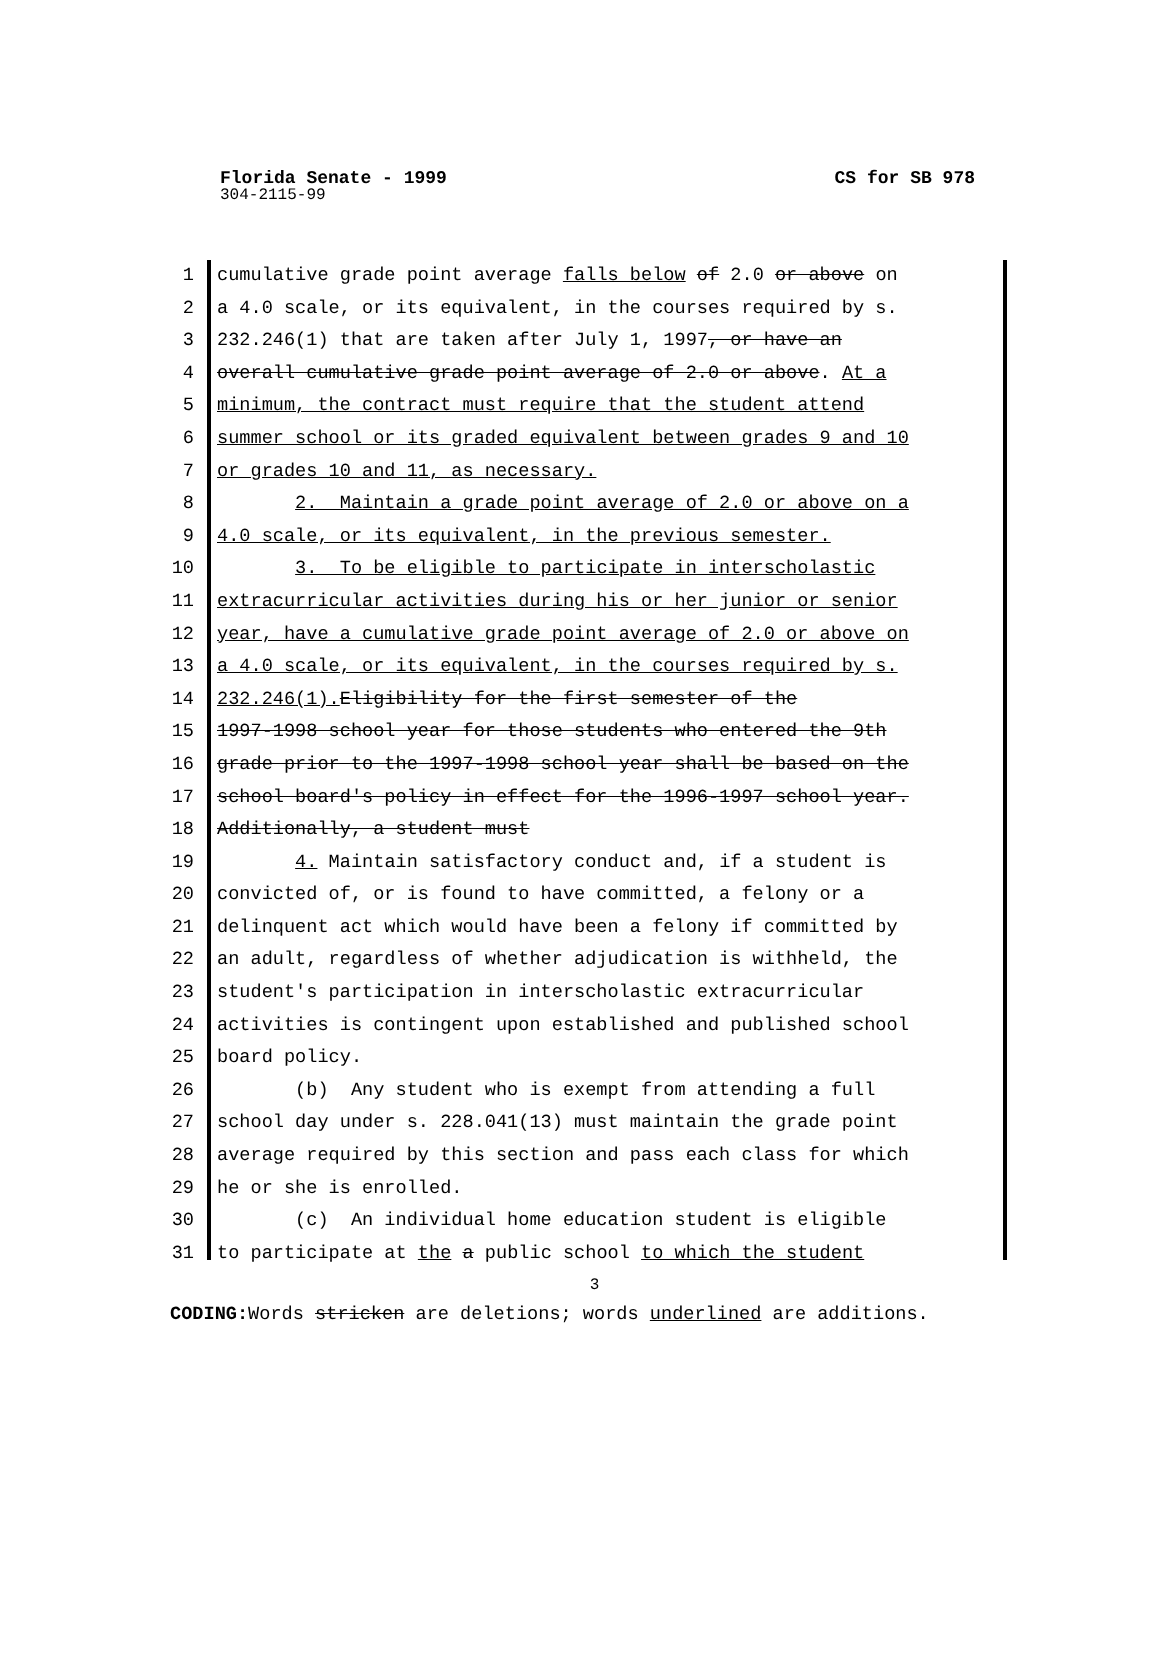Florida Senate - 1999 CS for SB 978
304-2115-99
1 cumulative grade point average falls below of 2.0 or above on
2 a 4.0 scale, or its equivalent, in the courses required by s.
3 232.246(1) that are taken after July 1, 1997, or have an
4 overall cumulative grade point average of 2.0 or above. At a
5 minimum, the contract must require that the student attend
6 summer school or its graded equivalent between grades 9 and 10
7 or grades 10 and 11, as necessary.
8 2. Maintain a grade point average of 2.0 or above on a
9 4.0 scale, or its equivalent, in the previous semester.
10 3. To be eligible to participate in interscholastic
11 extracurricular activities during his or her junior or senior
12 year, have a cumulative grade point average of 2.0 or above on
13 a 4.0 scale, or its equivalent, in the courses required by s.
14 232.246(1). Eligibility for the first semester of the
15 1997-1998 school year for those students who entered the 9th
16 grade prior to the 1997-1998 school year shall be based on the
17 school board's policy in effect for the 1996-1997 school year.
18 Additionally, a student must
19 4. Maintain satisfactory conduct and, if a student is
20 convicted of, or is found to have committed, a felony or a
21 delinquent act which would have been a felony if committed by
22 an adult, regardless of whether adjudication is withheld, the
23 student's participation in interscholastic extracurricular
24 activities is contingent upon established and published school
25 board policy.
26 (b) Any student who is exempt from attending a full
27 school day under s. 228.041(13) must maintain the grade point
28 average required by this section and pass each class for which
29 he or she is enrolled.
30 (c) An individual home education student is eligible
31 to participate at the a public school to which the student
3
CODING: Words stricken are deletions; words underlined are additions.